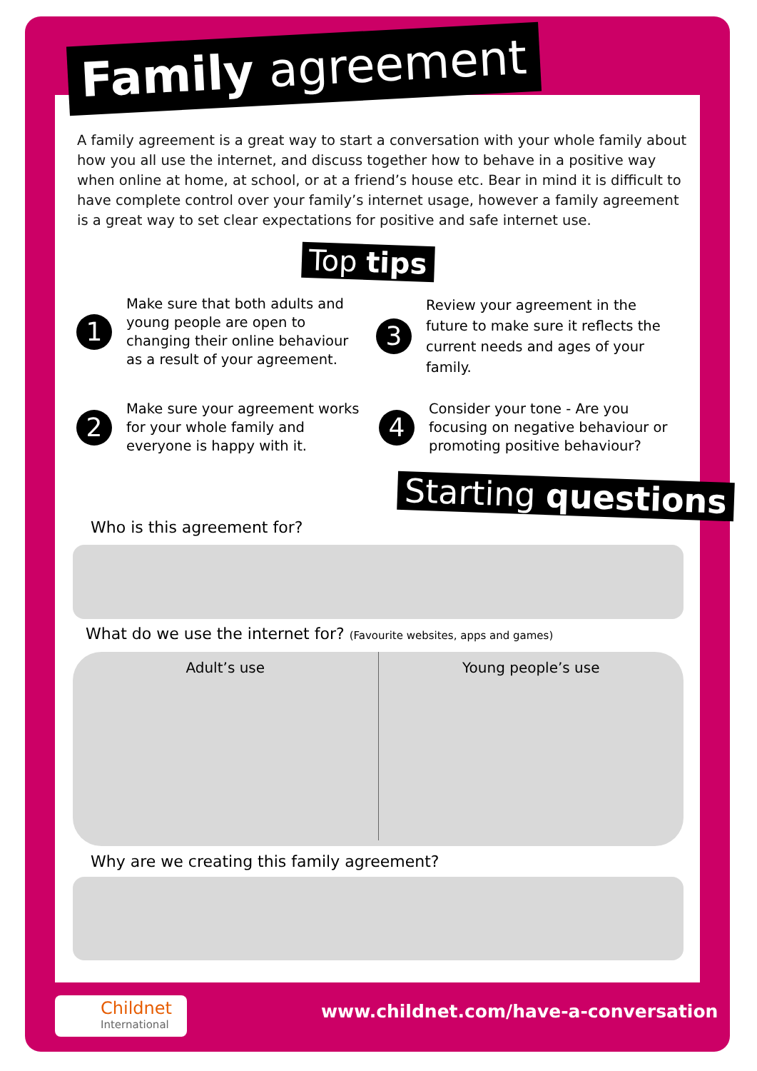Family agreement
A family agreement is a great way to start a conversation with your whole family about how you all use the internet, and discuss together how to behave in a positive way when online at home, at school, or at a friend’s house etc. Bear in mind it is difficult to have complete control over your family’s internet usage, however a family agreement is a great way to set clear expectations for positive and safe internet use.
Top tips
1
Make sure that both adults and young people are open to changing their online behaviour as a result of your agreement.
3
Review your agreement in the future to make sure it reflects the current needs and ages of your family.
2
Make sure your agreement works for your whole family and everyone is happy with it.
4
Consider your tone - Are you focusing on negative behaviour or promoting positive behaviour?
Starting questions
Who is this agreement for?
What do we use the internet for? (Favourite websites, apps and games)
Adult’s use Young people’s use
Why are we creating this family agreement?
Childnet
International
www.childnet.com/have-a-conversation